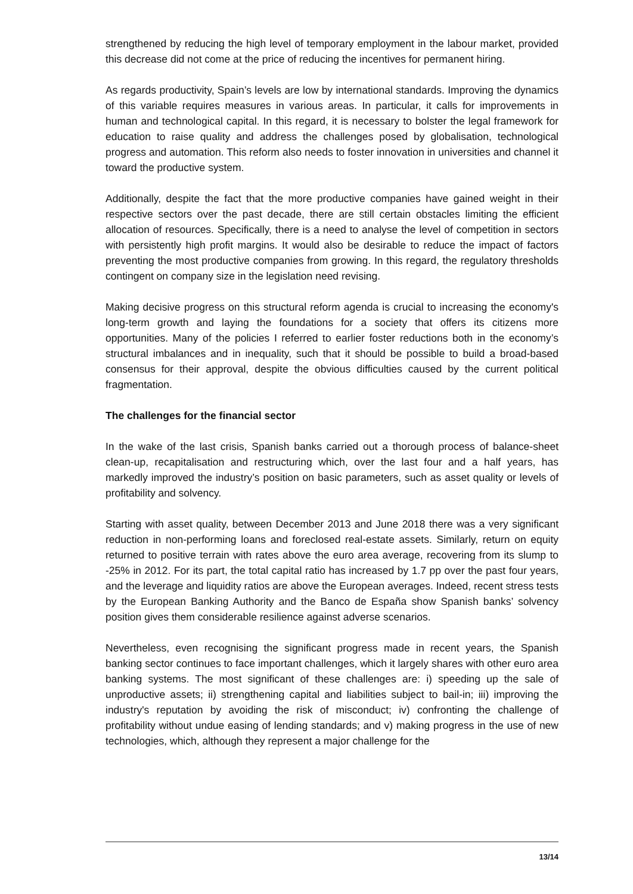strengthened by reducing the high level of temporary employment in the labour market, provided this decrease did not come at the price of reducing the incentives for permanent hiring.
As regards productivity, Spain’s levels are low by international standards. Improving the dynamics of this variable requires measures in various areas. In particular, it calls for improvements in human and technological capital. In this regard, it is necessary to bolster the legal framework for education to raise quality and address the challenges posed by globalisation, technological progress and automation. This reform also needs to foster innovation in universities and channel it toward the productive system.
Additionally, despite the fact that the more productive companies have gained weight in their respective sectors over the past decade, there are still certain obstacles limiting the efficient allocation of resources. Specifically, there is a need to analyse the level of competition in sectors with persistently high profit margins. It would also be desirable to reduce the impact of factors preventing the most productive companies from growing. In this regard, the regulatory thresholds contingent on company size in the legislation need revising.
Making decisive progress on this structural reform agenda is crucial to increasing the economy's long-term growth and laying the foundations for a society that offers its citizens more opportunities. Many of the policies I referred to earlier foster reductions both in the economy’s structural imbalances and in inequality, such that it should be possible to build a broad-based consensus for their approval, despite the obvious difficulties caused by the current political fragmentation.
The challenges for the financial sector
In the wake of the last crisis, Spanish banks carried out a thorough process of balance-sheet clean-up, recapitalisation and restructuring which, over the last four and a half years, has markedly improved the industry’s position on basic parameters, such as asset quality or levels of profitability and solvency.
Starting with asset quality, between December 2013 and June 2018 there was a very significant reduction in non-performing loans and foreclosed real-estate assets. Similarly, return on equity returned to positive terrain with rates above the euro area average, recovering from its slump to -25% in 2012. For its part, the total capital ratio has increased by 1.7 pp over the past four years, and the leverage and liquidity ratios are above the European averages. Indeed, recent stress tests by the European Banking Authority and the Banco de España show Spanish banks’ solvency position gives them considerable resilience against adverse scenarios.
Nevertheless, even recognising the significant progress made in recent years, the Spanish banking sector continues to face important challenges, which it largely shares with other euro area banking systems. The most significant of these challenges are: i) speeding up the sale of unproductive assets; ii) strengthening capital and liabilities subject to bail-in; iii) improving the industry's reputation by avoiding the risk of misconduct; iv) confronting the challenge of profitability without undue easing of lending standards; and v) making progress in the use of new technologies, which, although they represent a major challenge for the
13/14